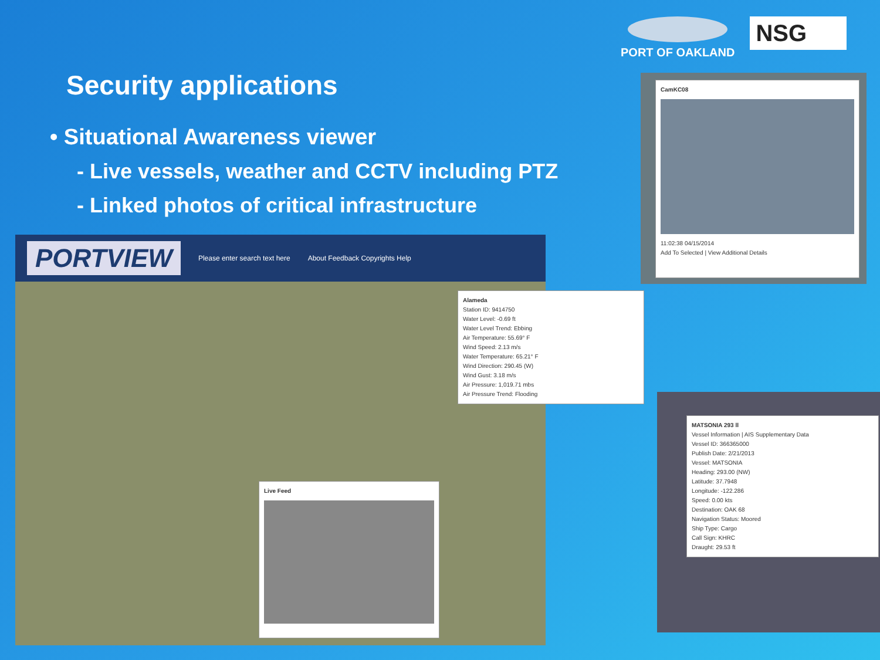PORT OF OAKLAND
NSG
Security applications
• Situational Awareness viewer
- Live vessels, weather and CCTV including PTZ
- Linked photos of critical infrastructure
PORTVIEW Please enter search text here About Feedback Copyrights Help
Alameda
Station ID: 9414750
Water Level: -0.69 ft
Water Level Trend: Ebbing
Air Temperature: 55.69° F
Wind Speed: 2.13 m/s
Water Temperature: 65.21° F
Wind Direction: 290.45 (W)
Wind Gust: 3.18 m/s
Air Pressure: 1,019.71 mbs
Air Pressure Trend: Flooding
Live Feed
CamKC08
11:02:38 04/15/2014
Add To Selected | View Additional Details
MATSONIA 293 ll
Vessel Information | AIS Supplementary Data
Vessel ID: 366365000
Publish Date: 2/21/2013
Vessel: MATSONIA
Heading: 293.00 (NW)
Latitude: 37.7948
Longitude: -122.286
Speed: 0.00 kts
Destination: OAK 68
Navigation Status: Moored
Ship Type: Cargo
Call Sign: KHRC
Draught: 29.53 ft